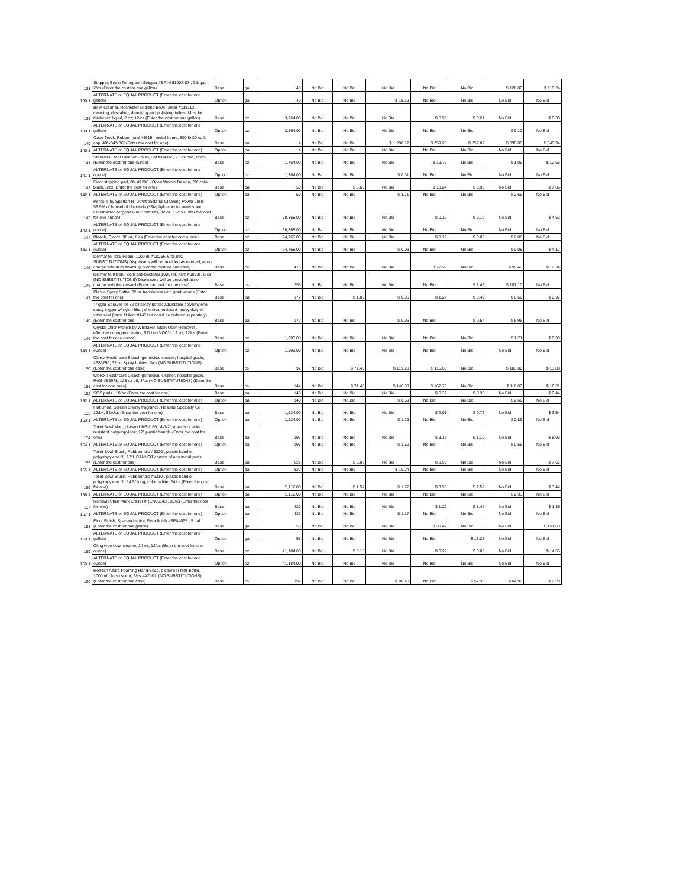| 138 | Stripper, Brulin Terragreen Stripper #BRN361002-07 , 2.5 gal, 2/cs (Enter the cost for one gallon) | Base | gal | 40 | No Bid | No Bid | No Bid | No Bid | No Bid | $ 128.00 | $ 118.24 |
| 138.1 | ALTERNATE or EQUAL PRODUCT (Enter the cost for one gallon) | Option | gal | 40 | No Bid | No Bid | $ 15.19 | No Bid | No Bid | No Bid | No Bid |
| 139 | Bowl Cleaner, Rochester Midland Bowl Tamer #118112 , cleaning, descaling, derusting and polishing toilets, Must be thickened liquid, 2 oz; 12/cs (Enter the cost for one gallon) | Base | oz | 3,264.00 | No Bid | No Bid | No Bid | $ 6.90 | $ 0.21 | No Bid | $ 5.30 |
| 139.1 | ALTERNATE or EQUAL PRODUCT (Enter the cost for one gallon) | Option | oz | 3,264.00 | No Bid | No Bid | No Bid | No Bid | No Bid | $ 0.12 | No Bid |
| 140 | Cube Truck, Rubbermaid #4619 , metal frame, 600 lb 20 cu ft cap, 48"x34"x36" (Enter the cost for one) | Base | ea | 4 | No Bid | No Bid | $ 1,208.12 | $ 759.23 | $ 757.82 | $ 890.00 | $ 640.94 |
| 140.1 | ALTERNATE or EQUAL PRODUCT (Enter the cost for one) | Option | ea | 4 | No Bid | No Bid | No Bid | No Bid | No Bid | No Bid | No Bid |
| 141 | Stainless Steel Cleaner Polish, 3M #14002 , 21 oz can, 12/cs (Enter the cost for one ounce) | Base | oz | 1,764.00 | No Bid | No Bid | No Bid | $ 19.76 | No Bid | $ 1.09 | $ 12.66 |
| 141.1 | ALTERNATE or EQUAL PRODUCT (Enter the cost for one ounce) | Option | oz | 1,764.00 | No Bid | No Bid | $ 0.31 | No Bid | No Bid | No Bid | No Bid |
| 142 | Floor stripping pad, 3M #7200 , Open Weave Design, 20" color: black, 5/bx (Enter the cost for one) | Base | ea | 50 | No Bid | $ 5.60 | No Bid | $ 13.24 | $ 3.96 | No Bid | $ 7.85 |
| 142.1 | ALTERNATE or EQUAL PRODUCT (Enter the cost for one) | Option | ea | 50 | No Bid | No Bid | $ 3.71 | No Bid | No Bid | $ 2.69 | No Bid |
| 143 | Peroxi II by Spartan RTU Antibacterial Cleaning Power , kills 99.9% of household bacteria (*Staphylo-coccus aureus and Enterbacter aergenes) in 2 minutes, 32 oz, 12/cs (Enter the cost for one ounce) | Base | oz | 58,368.00 | No Bid | No Bid | No Bid | $ 0.12 | $ 0.10 | No Bid | $ 4.62 |
| 143.1 | ALTERNATE or EQUAL PRODUCT (Enter the cost for one ounce) | Option | oz | 58,368.00 | No Bid | No Bid | No Bid | No Bid | No Bid | No Bid | No Bid |
| 144 | Bleach, Clorox, 96 oz, 6/cs (Enter the cost for one ounce) | Base | oz | 24,768.00 | No Bid | No Bid | No Bid | $ 0.12 | $ 0.03 | $ 0.08 | No Bid |
| 144.1 | ALTERNATE or EQUAL PRODUCT (Enter the cost for one ounce) | Option | oz | 24,768.00 | No Bid | No Bid | $ 0.03 | No Bid | No Bid | $ 0.08 | $ 4.17 |
| 145 | Dermarite Total Foam, 1000 ml #0026F, 6/cs (NO SUBSTITUTIONS) Dispensers will be provided as needed, at no charge with item award. (Enter the cost for one case) | Base | cs | 473 | No Bid | No Bid | No Bid | $ 12.29 | No Bid | $ 99.40 | $ 10.34 |
| 146 | Dermarite Kleen Foam anti-bacterial 1000 ml, Item #0093F, 6/cs (NO SUBSTITUTIONS) Dispensers will be provided at no charge with item award (Enter the cost for one case) | Base | cs | 256 | No Bid | No Bid | No Bid | No Bid | $ 1.46 | $ 107.10 | No Bid |
| 147 | Plastic Spray Bottle; 32 oz translucent with graduations (Enter the cost for one) | Base | ea | 172 | No Bid | $ 1.00 | $ 0.96 | $ 1.27 | $ 0.49 | $ 0.69 | $ 0.97 |
| 148 | Trigger Sprayer for 32 oz spray bottle; adjustable polyethylene spray trigger w/ nylon filter; chemical resistant heavy duty w/ viton seal (must fit item #147 but could be ordered separately) (Enter the cost for one) | Base | ea | 172 | No Bid | No Bid | $ 0.96 | No Bid | $ 0.54 | $ 6.95 | No Bid |
| 149 | Crystal Odor Protein by Whittaker, Stain Odor Remover , effective on organic stains, RTU no VOC's, 12 oz, 12/cs (Enter the cost for one ounce) | Base | oz | 1,296.00 | No Bid | No Bid | No Bid | No Bid | No Bid | $ 1.71 | $ 9.99 |
| 149.1 | ALTERNATE or EQUAL PRODUCT (Enter the cost for one ounce) | Option | oz | 1,296.00 | No Bid | No Bid | No Bid | No Bid | No Bid | No Bid | No Bid |
| 150 | Clorox Healthcare Bleach germicidal cleaner, hospital grade, #689790, 32 oz Spray bottles, 6/cs (NO SUBSTITUTIONS) (Enter the cost for one case) | Base | cs | 92 | No Bid | $ 71.40 | $ 119.28 | $ 115.65 | No Bid | $ 103.00 | $ 13.83 |
| 151 | Clorox Healthcare Bleach germicidal cleaner, hospital grade, Refill #68978, 128 oz btl, 4/cs (NO SUBSTITUTIONS) (Enter the cost for one case) | Base | cs | 144 | No Bid | $ 71.40 | $ 146.08 | $ 162.75 | No Bid | $ 116.00 | $ 16.21 |
| 152 | SOS pads , 10/bx (Enter the cost for one) | Base | ea | 140 | No Bid | No Bid | No Bid | $ 0.32 | $ 0.30 | No Bid | $ 0.44 |
| 152.1 | ALTERNATE or EQUAL PRODUCT (Enter the cost for one) | Option | ea | 140 | No Bid | No Bid | $ 0.59 | No Bid | No Bid | $ 2.69 | No Bid |
| 153 | Flat Urinal Screen Cherry fragrance, Hospital Specialty Co , 12/bx, 6 bx/cs (Enter the cost for one) | Base | ea | 1,224.00 | No Bid | No Bid | No Bid | $ 2.01 | $ 0.76 | No Bid | $ 3.54 |
| 153.1 | ALTERNATE or EQUAL PRODUCT (Enter the cost for one) | Option | ea | 1,224.00 | No Bid | No Bid | $ 1.29 | No Bid | No Bid | $ 2.89 | No Bid |
| 154 | Toilet Bowl Mop, Unisan UNS#160 , 4-1/2" strands of acid-resistant polypropylene; 12" plastic handle (Enter the cost for one) | Base | ea | 197 | No Bid | No Bid | No Bid | $ 3.17 | $ 1.10 | No Bid | $ 8.95 |
| 154.1 | ALTERNATE or EQUAL PRODUCT (Enter the cost for one) | Option | ea | 197 | No Bid | No Bid | $ 1.50 | No Bid | No Bid | $ 0.66 | No Bid |
| 155 | Toilet Bowl Brush, Rubbermaid #6320 , plastic handle; polypropylene fill, 17"L CANNOT consist of any metal parts (Enter the cost for one) | Base | ea | 622 | No Bid | $ 5.08 | No Bid | $ 3.98 | No Bid | No Bid | $ 7.61 |
| 155.1 | ALTERNATE or EQUAL PRODUCT (Enter the cost for one) | Option | ea | 622 | No Bid | No Bid | $ 10.24 | No Bid | No Bid | No Bid | No Bid |
| 156 | Toilet Bowl Brush, Rubbermaid #6310 , plastic handle, polypropylene fill, 14.5" long, color: white, 24/cs (Enter the cost for one) | Base | ea | 5,112.00 | No Bid | $ 1.57 | $ 1.72 | $ 3.98 | $ 2.59 | No Bid | $ 3.44 |
| 156.1 | ALTERNATE or EQUAL PRODUCT (Enter the cost for one) | Option | ea | 5,112.00 | No Bid | No Bid | No Bid | No Bid | No Bid | $ 2.33 | No Bid |
| 157 | Renown Stain Mark Eraser #REN05143 , 30/cs (Enter the cost for one) | Base | ea | 420 | No Bid | No Bid | No Bid | $ 1.29 | $ 1.46 | No Bid | $ 1.85 |
| 157.1 | ALTERNATE or EQUAL PRODUCT (Enter the cost for one) | Option | ea | 420 | No Bid | No Bid | $ 1.17 | No Bid | No Bid | No Bid | No Bid |
| 158 | Floor Finish, Spartan I-shine Floor finish #SPA4055 , 5 gal (Enter the cost for one gallon) | Base | gal | 55 | No Bid | No Bid | No Bid | $ 30.47 | No Bid | No Bid | $ 151.63 |
| 158.1 | ALTERNATE or EQUAL PRODUCT (Enter the cost for one gallon) | Option | gal | 55 | No Bid | No Bid | No Bid | No Bid | $ 13.28 | No Bid | No Bid |
| 159 | Cling type bowl cleaner, 24 oz, 12/cs (Enter the cost for one ounce) | Base | oz | 41,184.00 | No Bid | $ 0.10 | No Bid | $ 0.22 | $ 0.08 | No Bid | $ 14.65 |
| 159.1 | ALTERNATE or EQUAL PRODUCT (Enter the cost for one ounce) | Option | oz | 41,184.00 | No Bid | No Bid | No Bid | No Bid | No Bid | No Bid | No Bid |
| 160 | Refresh Azure Foaming Hand Soap, dispenser refill bottle, 1000mL, fresh scent, 6/cs #AZU1L (NO SUBSTITUTIONS) (Enter the cost for one case) | Base | cs | 192 | No Bid | No Bid | $ 80.40 | No Bid | $ 57.30 | $ 64.90 | $ 9.28 |